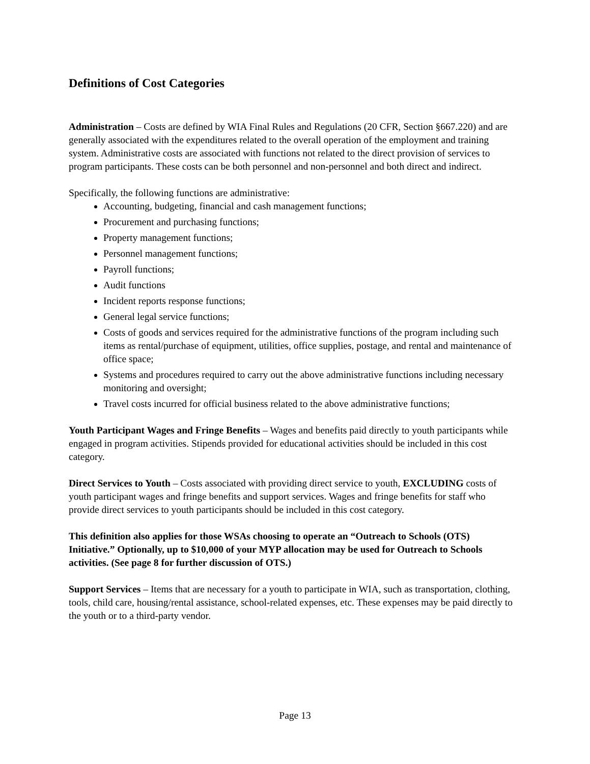Definitions of Cost Categories
Administration – Costs are defined by WIA Final Rules and Regulations (20 CFR, Section §667.220) and are generally associated with the expenditures related to the overall operation of the employment and training system. Administrative costs are associated with functions not related to the direct provision of services to program participants. These costs can be both personnel and non-personnel and both direct and indirect.
Specifically, the following functions are administrative:
Accounting, budgeting, financial and cash management functions;
Procurement and purchasing functions;
Property management functions;
Personnel management functions;
Payroll functions;
Audit functions
Incident reports response functions;
General legal service functions;
Costs of goods and services required for the administrative functions of the program including such items as rental/purchase of equipment, utilities, office supplies, postage, and rental and maintenance of office space;
Systems and procedures required to carry out the above administrative functions including necessary monitoring and oversight;
Travel costs incurred for official business related to the above administrative functions;
Youth Participant Wages and Fringe Benefits – Wages and benefits paid directly to youth participants while engaged in program activities. Stipends provided for educational activities should be included in this cost category.
Direct Services to Youth – Costs associated with providing direct service to youth, EXCLUDING costs of youth participant wages and fringe benefits and support services. Wages and fringe benefits for staff who provide direct services to youth participants should be included in this cost category.
This definition also applies for those WSAs choosing to operate an “Outreach to Schools (OTS) Initiative.” Optionally, up to $10,000 of your MYP allocation may be used for Outreach to Schools activities. (See page 8 for further discussion of OTS.)
Support Services – Items that are necessary for a youth to participate in WIA, such as transportation, clothing, tools, child care, housing/rental assistance, school-related expenses, etc. These expenses may be paid directly to the youth or to a third-party vendor.
Page 13